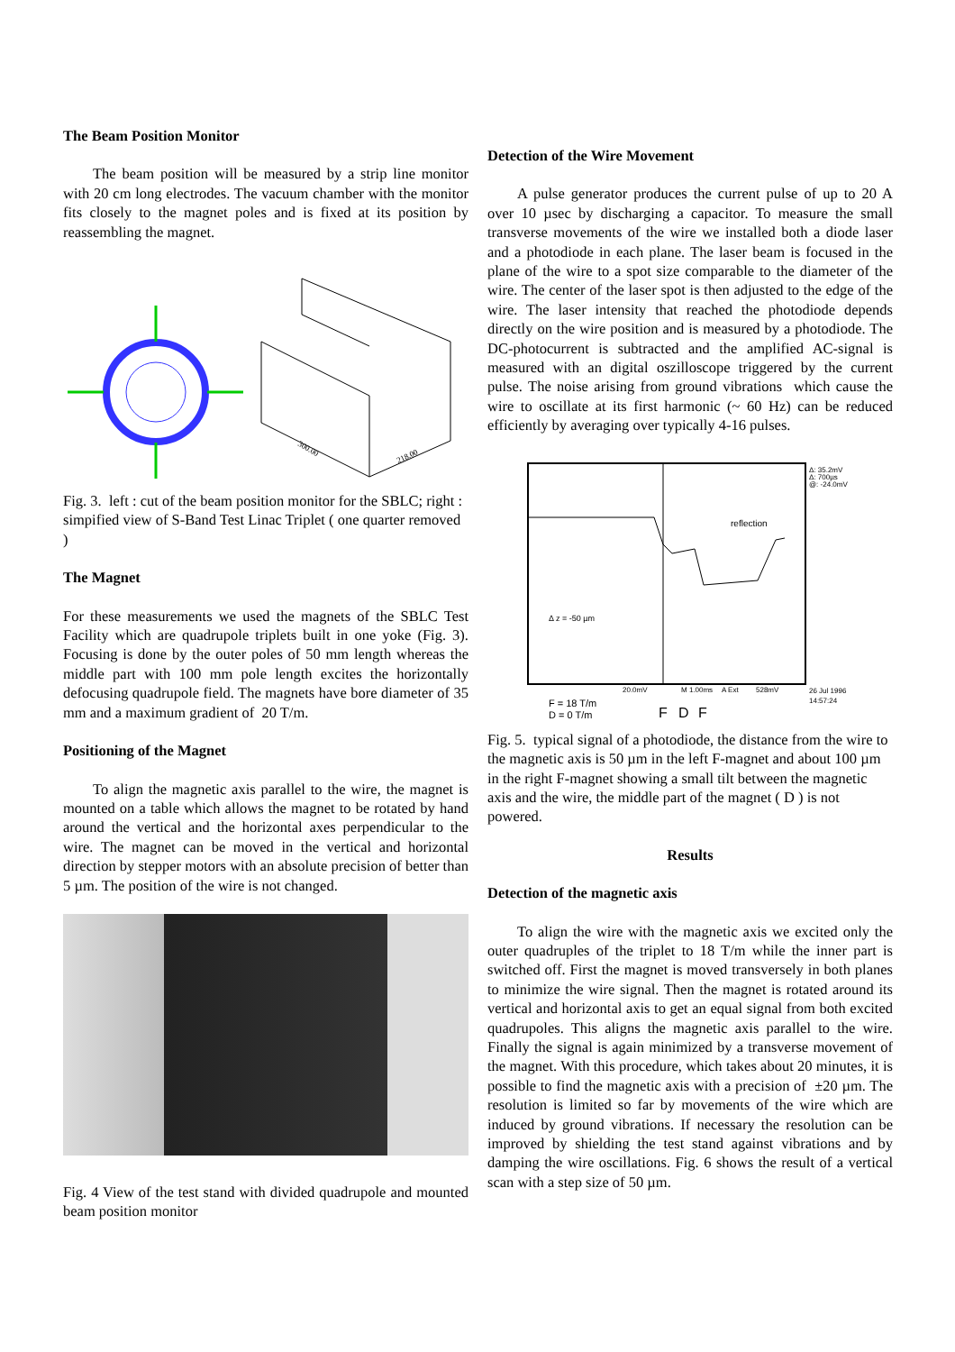The Beam Position Monitor
The beam position will be measured by a strip line monitor with 20 cm long electrodes. The vacuum chamber with the monitor fits closely to the magnet poles and is fixed at its position by reassembling the magnet.
300.00
218.00
Fig. 3. left : cut of the beam position monitor for the SBLC; right : simpified view of S-Band Test Linac Triplet ( one quarter removed )
The Magnet
For these measurements we used the magnets of the SBLC Test Facility which are quadrupole triplets built in one yoke (Fig. 3). Focusing is done by the outer poles of 50 mm length whereas the middle part with 100 mm pole length excites the horizontally defocusing quadrupole field. The magnets have bore diameter of 35 mm and a maximum gradient of 20 T/m.
Positioning of the Magnet
To align the magnetic axis parallel to the wire, the magnet is mounted on a table which allows the magnet to be rotated by hand around the vertical and the horizontal axes perpendicular to the wire. The magnet can be moved in the vertical and horizontal direction by stepper motors with an absolute precision of better than 5 µm. The position of the wire is not changed.
Fig. 4 View of the test stand with divided quadrupole and mounted beam position monitor
Detection of the Wire Movement
A pulse generator produces the current pulse of up to 20 A over 10 µsec by discharging a capacitor. To measure the small transverse movements of the wire we installed both a diode laser and a photodiode in each plane. The laser beam is focused in the plane of the wire to a spot size comparable to the diameter of the wire. The center of the laser spot is then adjusted to the edge of the wire. The laser intensity that reached the photodiode depends directly on the wire position and is measured by a photodiode. The DC-photocurrent is subtracted and the amplified AC-signal is measured with an digital oszilloscope triggered by the current pulse. The noise arising from ground vibrations which cause the wire to oscillate at its first harmonic (~ 60 Hz) can be reduced efficiently by averaging over typically 4-16 pulses.
Δ: 35.2mV
Δ: 700µs
@: -24.0mV
reflection
Δ z = -50 µm
20.0mV
M 1.00ms
A Ext
528mV
26 Jul 1996
14:57:24
F = 18 T/m
D = 0 T/m
F
D
F
Fig. 5. typical signal of a photodiode, the distance from the wire to the magnetic axis is 50 µm in the left F-magnet and about 100 µm in the right F-magnet showing a small tilt between the magnetic axis and the wire, the middle part of the magnet ( D ) is not powered.
Results
Detection of the magnetic axis
To align the wire with the magnetic axis we excited only the outer quadruples of the triplet to 18 T/m while the inner part is switched off. First the magnet is moved transversely in both planes to minimize the wire signal. Then the magnet is rotated around its vertical and horizontal axis to get an equal signal from both excited quadrupoles. This aligns the magnetic axis parallel to the wire. Finally the signal is again minimized by a transverse movement of the magnet. With this procedure, which takes about 20 minutes, it is possible to find the magnetic axis with a precision of ±20 µm. The resolution is limited so far by movements of the wire which are induced by ground vibrations. If necessary the resolution can be improved by shielding the test stand against vibrations and by damping the wire oscillations. Fig. 6 shows the result of a vertical scan with a step size of 50 µm.